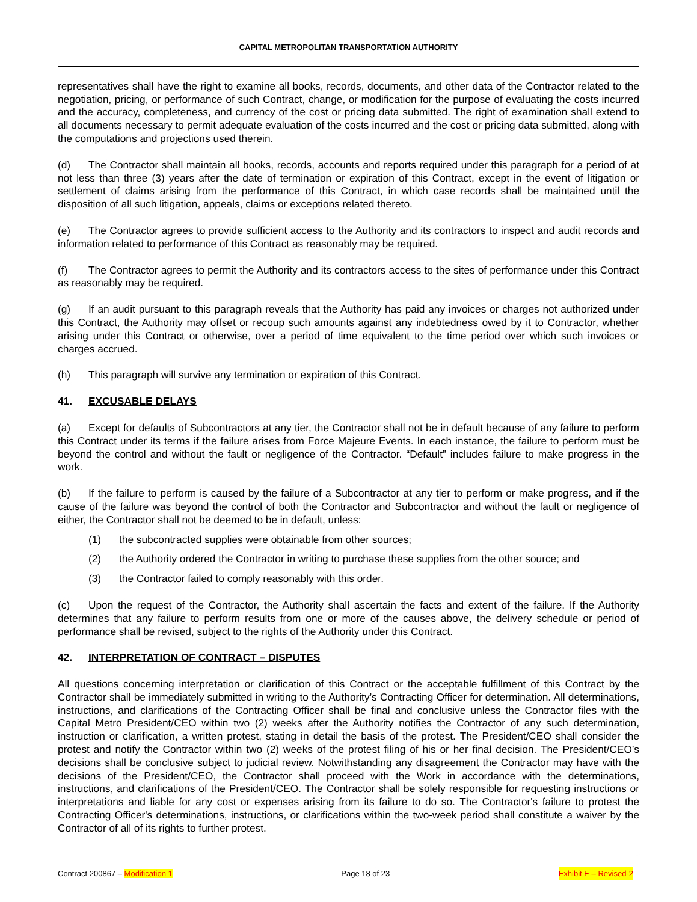CAPITAL METROPOLITAN TRANSPORTATION AUTHORITY
representatives shall have the right to examine all books, records, documents, and other data of the Contractor related to the negotiation, pricing, or performance of such Contract, change, or modification for the purpose of evaluating the costs incurred and the accuracy, completeness, and currency of the cost or pricing data submitted. The right of examination shall extend to all documents necessary to permit adequate evaluation of the costs incurred and the cost or pricing data submitted, along with the computations and projections used therein.
(d) The Contractor shall maintain all books, records, accounts and reports required under this paragraph for a period of at not less than three (3) years after the date of termination or expiration of this Contract, except in the event of litigation or settlement of claims arising from the performance of this Contract, in which case records shall be maintained until the disposition of all such litigation, appeals, claims or exceptions related thereto.
(e) The Contractor agrees to provide sufficient access to the Authority and its contractors to inspect and audit records and information related to performance of this Contract as reasonably may be required.
(f) The Contractor agrees to permit the Authority and its contractors access to the sites of performance under this Contract as reasonably may be required.
(g) If an audit pursuant to this paragraph reveals that the Authority has paid any invoices or charges not authorized under this Contract, the Authority may offset or recoup such amounts against any indebtedness owed by it to Contractor, whether arising under this Contract or otherwise, over a period of time equivalent to the time period over which such invoices or charges accrued.
(h) This paragraph will survive any termination or expiration of this Contract.
41. EXCUSABLE DELAYS
(a) Except for defaults of Subcontractors at any tier, the Contractor shall not be in default because of any failure to perform this Contract under its terms if the failure arises from Force Majeure Events. In each instance, the failure to perform must be beyond the control and without the fault or negligence of the Contractor. “Default” includes failure to make progress in the work.
(b) If the failure to perform is caused by the failure of a Subcontractor at any tier to perform or make progress, and if the cause of the failure was beyond the control of both the Contractor and Subcontractor and without the fault or negligence of either, the Contractor shall not be deemed to be in default, unless:
(1) the subcontracted supplies were obtainable from other sources;
(2) the Authority ordered the Contractor in writing to purchase these supplies from the other source; and
(3) the Contractor failed to comply reasonably with this order.
(c) Upon the request of the Contractor, the Authority shall ascertain the facts and extent of the failure. If the Authority determines that any failure to perform results from one or more of the causes above, the delivery schedule or period of performance shall be revised, subject to the rights of the Authority under this Contract.
42. INTERPRETATION OF CONTRACT – DISPUTES
All questions concerning interpretation or clarification of this Contract or the acceptable fulfillment of this Contract by the Contractor shall be immediately submitted in writing to the Authority’s Contracting Officer for determination. All determinations, instructions, and clarifications of the Contracting Officer shall be final and conclusive unless the Contractor files with the Capital Metro President/CEO within two (2) weeks after the Authority notifies the Contractor of any such determination, instruction or clarification, a written protest, stating in detail the basis of the protest. The President/CEO shall consider the protest and notify the Contractor within two (2) weeks of the protest filing of his or her final decision. The President/CEO’s decisions shall be conclusive subject to judicial review. Notwithstanding any disagreement the Contractor may have with the decisions of the President/CEO, the Contractor shall proceed with the Work in accordance with the determinations, instructions, and clarifications of the President/CEO. The Contractor shall be solely responsible for requesting instructions or interpretations and liable for any cost or expenses arising from its failure to do so. The Contractor's failure to protest the Contracting Officer's determinations, instructions, or clarifications within the two-week period shall constitute a waiver by the Contractor of all of its rights to further protest.
Contract 200867 – Modification 1 Page 18 of 23 Exhibit E – Revised-2